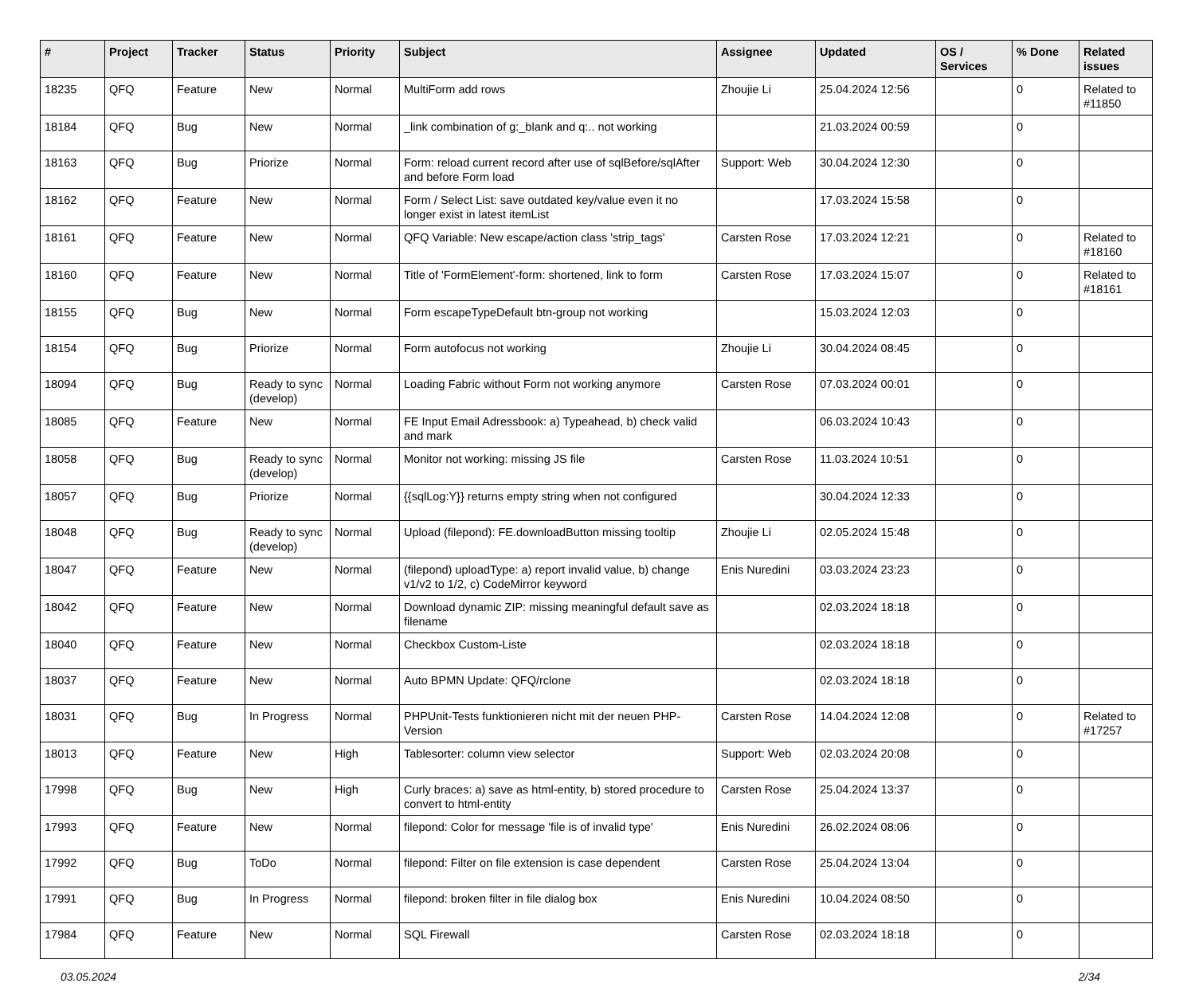| # | Project | Tracker | Status | Priority | Subject | Assignee | Updated | OS / Services | % Done | Related issues |
| --- | --- | --- | --- | --- | --- | --- | --- | --- | --- | --- |
| 18235 | QFQ | Feature | New | Normal | MultiForm add rows | Zhoujie Li | 25.04.2024 12:56 | | 0 | Related to #11850 |
| 18184 | QFQ | Bug | New | Normal | _link combination of g:_blank and q:.. not working | | 21.03.2024 00:59 | | 0 | |
| 18163 | QFQ | Bug | Priorize | Normal | Form: reload current record after use of sqlBefore/sqlAfter and before Form load | Support: Web | 30.04.2024 12:30 | | 0 | |
| 18162 | QFQ | Feature | New | Normal | Form / Select List: save outdated key/value even it no longer exist in latest itemList | | 17.03.2024 15:58 | | 0 | |
| 18161 | QFQ | Feature | New | Normal | QFQ Variable: New escape/action class 'strip_tags' | Carsten Rose | 17.03.2024 12:21 | | 0 | Related to #18160 |
| 18160 | QFQ | Feature | New | Normal | Title of 'FormElement'-form: shortened, link to form | Carsten Rose | 17.03.2024 15:07 | | 0 | Related to #18161 |
| 18155 | QFQ | Bug | New | Normal | Form escapeTypeDefault btn-group not working | | 15.03.2024 12:03 | | 0 | |
| 18154 | QFQ | Bug | Priorize | Normal | Form autofocus not working | Zhoujie Li | 30.04.2024 08:45 | | 0 | |
| 18094 | QFQ | Bug | Ready to sync (develop) | Normal | Loading Fabric without Form not working anymore | Carsten Rose | 07.03.2024 00:01 | | 0 | |
| 18085 | QFQ | Feature | New | Normal | FE Input Email Adressbook: a) Typeahead, b) check valid and mark | | 06.03.2024 10:43 | | 0 | |
| 18058 | QFQ | Bug | Ready to sync (develop) | Normal | Monitor not working: missing JS file | Carsten Rose | 11.03.2024 10:51 | | 0 | |
| 18057 | QFQ | Bug | Priorize | Normal | {{sqlLog:Y}} returns empty string when not configured | | 30.04.2024 12:33 | | 0 | |
| 18048 | QFQ | Bug | Ready to sync (develop) | Normal | Upload (filepond): FE.downloadButton missing tooltip | Zhoujie Li | 02.05.2024 15:48 | | 0 | |
| 18047 | QFQ | Feature | New | Normal | (filepond) uploadType: a) report invalid value, b) change v1/v2 to 1/2, c) CodeMirror keyword | Enis Nuredini | 03.03.2024 23:23 | | 0 | |
| 18042 | QFQ | Feature | New | Normal | Download dynamic ZIP: missing meaningful default save as filename | | 02.03.2024 18:18 | | 0 | |
| 18040 | QFQ | Feature | New | Normal | Checkbox Custom-Liste | | 02.03.2024 18:18 | | 0 | |
| 18037 | QFQ | Feature | New | Normal | Auto BPMN Update: QFQ/rclone | | 02.03.2024 18:18 | | 0 | |
| 18031 | QFQ | Bug | In Progress | Normal | PHPUnit-Tests funktionieren nicht mit der neuen PHP-Version | Carsten Rose | 14.04.2024 12:08 | | 0 | Related to #17257 |
| 18013 | QFQ | Feature | New | High | Tablesorter: column view selector | Support: Web | 02.03.2024 20:08 | | 0 | |
| 17998 | QFQ | Bug | New | High | Curly braces: a) save as html-entity, b) stored procedure to convert to html-entity | Carsten Rose | 25.04.2024 13:37 | | 0 | |
| 17993 | QFQ | Feature | New | Normal | filepond: Color for message 'file is of invalid type' | Enis Nuredini | 26.02.2024 08:06 | | 0 | |
| 17992 | QFQ | Bug | ToDo | Normal | filepond: Filter on file extension is case dependent | Carsten Rose | 25.04.2024 13:04 | | 0 | |
| 17991 | QFQ | Bug | In Progress | Normal | filepond: broken filter in file dialog box | Enis Nuredini | 10.04.2024 08:50 | | 0 | |
| 17984 | QFQ | Feature | New | Normal | SQL Firewall | Carsten Rose | 02.03.2024 18:18 | | 0 | |
03.05.2024 2/34